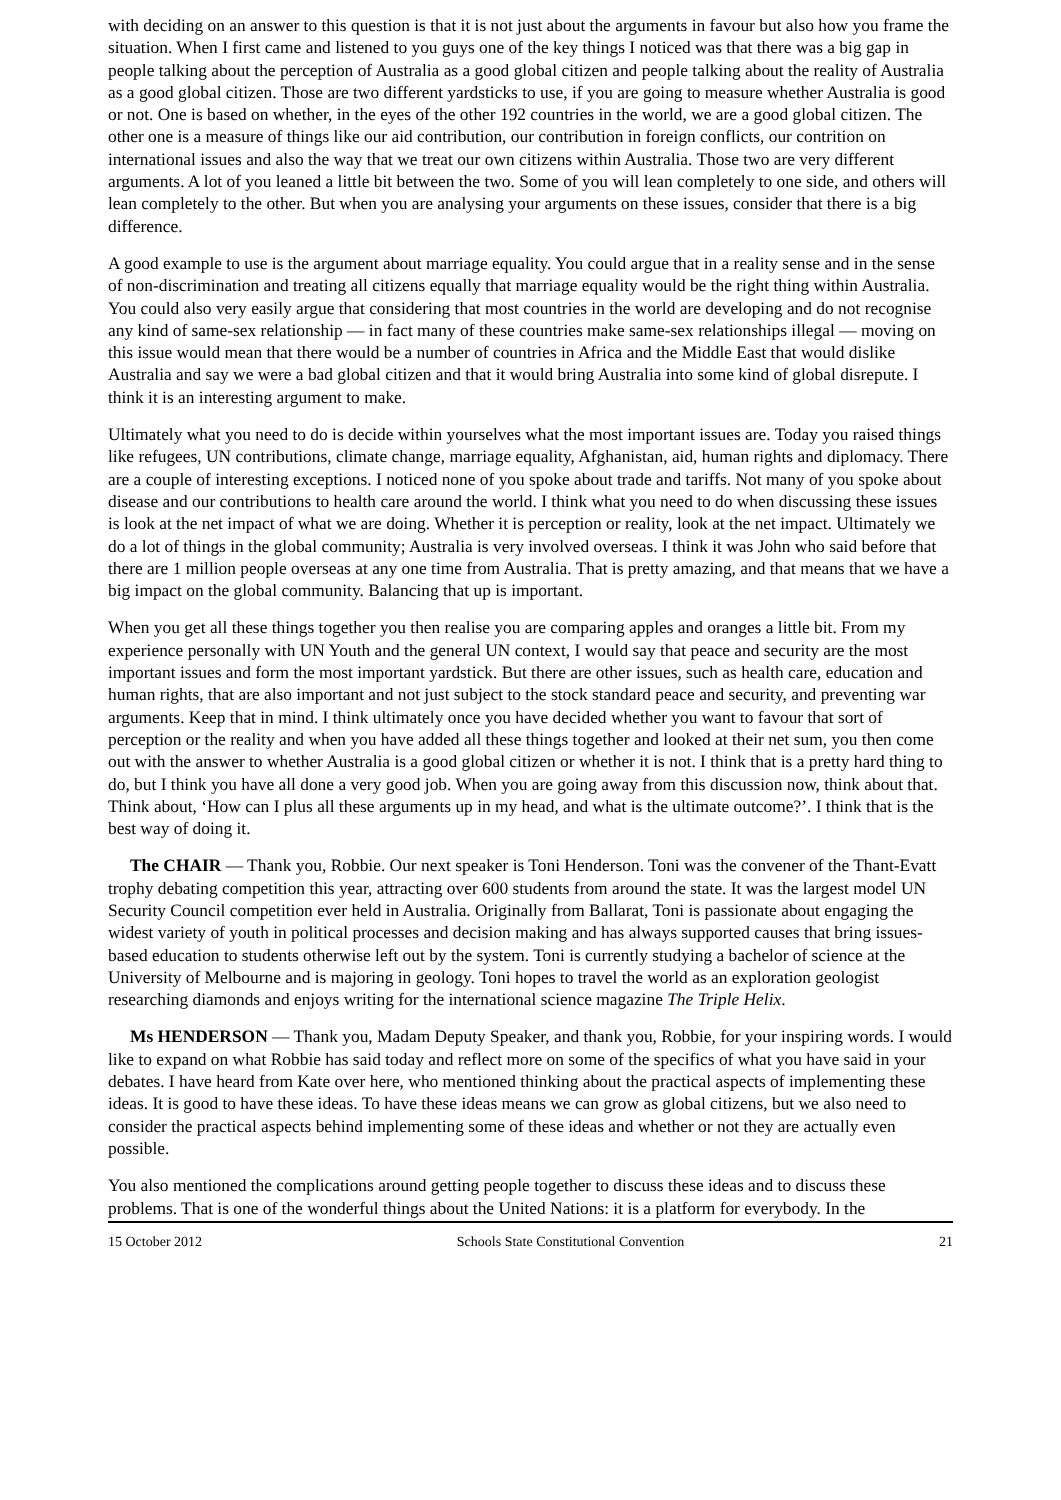with deciding on an answer to this question is that it is not just about the arguments in favour but also how you frame the situation. When I first came and listened to you guys one of the key things I noticed was that there was a big gap in people talking about the perception of Australia as a good global citizen and people talking about the reality of Australia as a good global citizen. Those are two different yardsticks to use, if you are going to measure whether Australia is good or not. One is based on whether, in the eyes of the other 192 countries in the world, we are a good global citizen. The other one is a measure of things like our aid contribution, our contribution in foreign conflicts, our contrition on international issues and also the way that we treat our own citizens within Australia. Those two are very different arguments. A lot of you leaned a little bit between the two. Some of you will lean completely to one side, and others will lean completely to the other. But when you are analysing your arguments on these issues, consider that there is a big difference.
A good example to use is the argument about marriage equality. You could argue that in a reality sense and in the sense of non-discrimination and treating all citizens equally that marriage equality would be the right thing within Australia. You could also very easily argue that considering that most countries in the world are developing and do not recognise any kind of same-sex relationship — in fact many of these countries make same-sex relationships illegal — moving on this issue would mean that there would be a number of countries in Africa and the Middle East that would dislike Australia and say we were a bad global citizen and that it would bring Australia into some kind of global disrepute. I think it is an interesting argument to make.
Ultimately what you need to do is decide within yourselves what the most important issues are. Today you raised things like refugees, UN contributions, climate change, marriage equality, Afghanistan, aid, human rights and diplomacy. There are a couple of interesting exceptions. I noticed none of you spoke about trade and tariffs. Not many of you spoke about disease and our contributions to health care around the world. I think what you need to do when discussing these issues is look at the net impact of what we are doing. Whether it is perception or reality, look at the net impact. Ultimately we do a lot of things in the global community; Australia is very involved overseas. I think it was John who said before that there are 1 million people overseas at any one time from Australia. That is pretty amazing, and that means that we have a big impact on the global community. Balancing that up is important.
When you get all these things together you then realise you are comparing apples and oranges a little bit. From my experience personally with UN Youth and the general UN context, I would say that peace and security are the most important issues and form the most important yardstick. But there are other issues, such as health care, education and human rights, that are also important and not just subject to the stock standard peace and security, and preventing war arguments. Keep that in mind. I think ultimately once you have decided whether you want to favour that sort of perception or the reality and when you have added all these things together and looked at their net sum, you then come out with the answer to whether Australia is a good global citizen or whether it is not. I think that is a pretty hard thing to do, but I think you have all done a very good job. When you are going away from this discussion now, think about that. Think about, ‘How can I plus all these arguments up in my head, and what is the ultimate outcome?’. I think that is the best way of doing it.
The CHAIR — Thank you, Robbie. Our next speaker is Toni Henderson. Toni was the convener of the Thant-Evatt trophy debating competition this year, attracting over 600 students from around the state. It was the largest model UN Security Council competition ever held in Australia. Originally from Ballarat, Toni is passionate about engaging the widest variety of youth in political processes and decision making and has always supported causes that bring issues-based education to students otherwise left out by the system. Toni is currently studying a bachelor of science at the University of Melbourne and is majoring in geology. Toni hopes to travel the world as an exploration geologist researching diamonds and enjoys writing for the international science magazine The Triple Helix.
Ms HENDERSON — Thank you, Madam Deputy Speaker, and thank you, Robbie, for your inspiring words. I would like to expand on what Robbie has said today and reflect more on some of the specifics of what you have said in your debates. I have heard from Kate over here, who mentioned thinking about the practical aspects of implementing these ideas. It is good to have these ideas. To have these ideas means we can grow as global citizens, but we also need to consider the practical aspects behind implementing some of these ideas and whether or not they are actually even possible.
You also mentioned the complications around getting people together to discuss these ideas and to discuss these problems. That is one of the wonderful things about the United Nations: it is a platform for everybody. In the
15 October 2012 Schools State Constitutional Convention 21